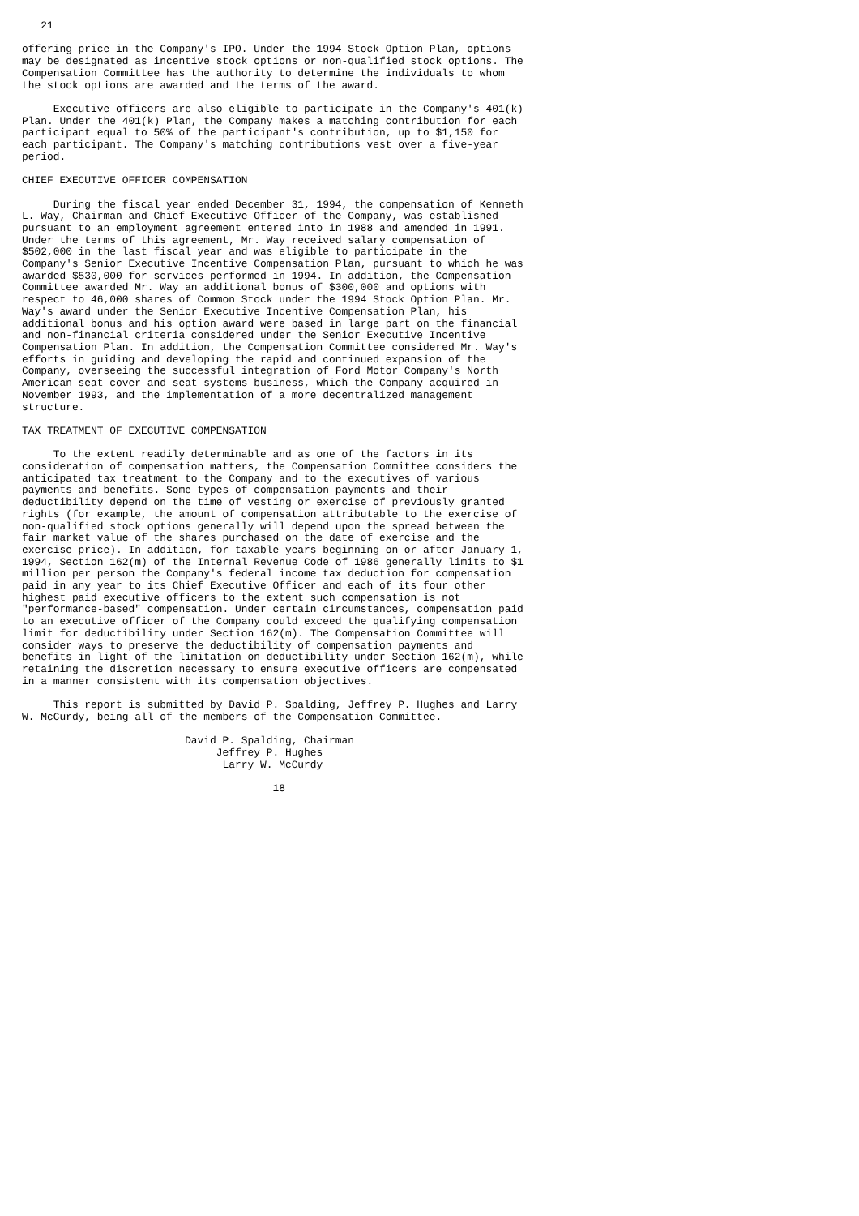21

offering price in the Company's IPO. Under the 1994 Stock Option Plan, options
may be designated as incentive stock options or non-qualified stock options. The
Compensation Committee has the authority to determine the individuals to whom
the stock options are awarded and the terms of the award.

     Executive officers are also eligible to participate in the Company's 401(k)
Plan. Under the 401(k) Plan, the Company makes a matching contribution for each
participant equal to 50% of the participant's contribution, up to $1,150 for
each participant. The Company's matching contributions vest over a five-year
period.

CHIEF EXECUTIVE OFFICER COMPENSATION

     During the fiscal year ended December 31, 1994, the compensation of Kenneth
L. Way, Chairman and Chief Executive Officer of the Company, was established
pursuant to an employment agreement entered into in 1988 and amended in 1991.
Under the terms of this agreement, Mr. Way received salary compensation of
$502,000 in the last fiscal year and was eligible to participate in the
Company's Senior Executive Incentive Compensation Plan, pursuant to which he was
awarded $530,000 for services performed in 1994. In addition, the Compensation
Committee awarded Mr. Way an additional bonus of $300,000 and options with
respect to 46,000 shares of Common Stock under the 1994 Stock Option Plan. Mr.
Way's award under the Senior Executive Incentive Compensation Plan, his
additional bonus and his option award were based in large part on the financial
and non-financial criteria considered under the Senior Executive Incentive
Compensation Plan. In addition, the Compensation Committee considered Mr. Way's
efforts in guiding and developing the rapid and continued expansion of the
Company, overseeing the successful integration of Ford Motor Company's North
American seat cover and seat systems business, which the Company acquired in
November 1993, and the implementation of a more decentralized management
structure.

TAX TREATMENT OF EXECUTIVE COMPENSATION

     To the extent readily determinable and as one of the factors in its
consideration of compensation matters, the Compensation Committee considers the
anticipated tax treatment to the Company and to the executives of various
payments and benefits. Some types of compensation payments and their
deductibility depend on the time of vesting or exercise of previously granted
rights (for example, the amount of compensation attributable to the exercise of
non-qualified stock options generally will depend upon the spread between the
fair market value of the shares purchased on the date of exercise and the
exercise price). In addition, for taxable years beginning on or after January 1,
1994, Section 162(m) of the Internal Revenue Code of 1986 generally limits to $1
million per person the Company's federal income tax deduction for compensation
paid in any year to its Chief Executive Officer and each of its four other
highest paid executive officers to the extent such compensation is not
"performance-based" compensation. Under certain circumstances, compensation paid
to an executive officer of the Company could exceed the qualifying compensation
limit for deductibility under Section 162(m). The Compensation Committee will
consider ways to preserve the deductibility of compensation payments and
benefits in light of the limitation on deductibility under Section 162(m), while
retaining the discretion necessary to ensure executive officers are compensated
in a manner consistent with its compensation objectives.

     This report is submitted by David P. Spalding, Jeffrey P. Hughes and Larry
W. McCurdy, being all of the members of the Compensation Committee.

                          David P. Spalding, Chairman
                               Jeffrey P. Hughes
                                Larry W. McCurdy

                                        18